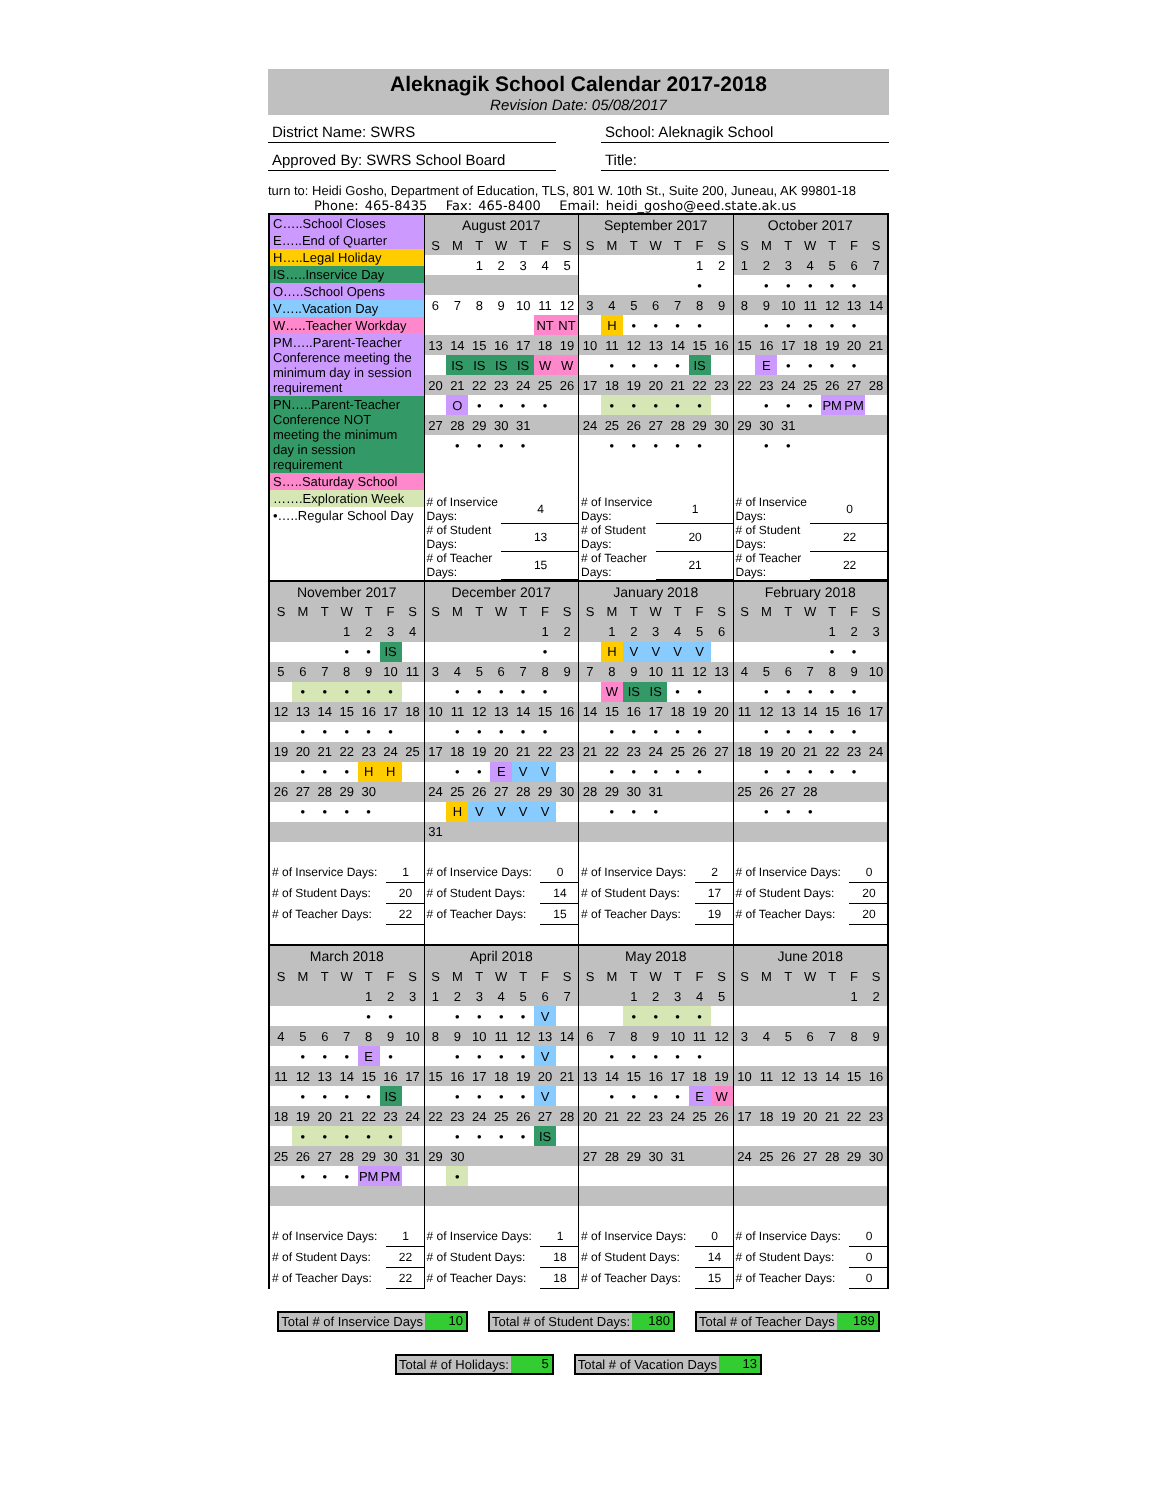Aleknagik School Calendar 2017-2018
Revision Date: 05/08/2017
District Name: SWRS School: Aleknagik School
Approved By: SWRS School Board Title:
turn to: Heidi Gosho, Department of Education, TLS, 801 W. 10th St., Suite 200, Juneau, AK 99801-18
Phone: 465-8435 Fax: 465-8400 Email: heidi_gosho@eed.state.ak.us
C…..School Closes
E…..End of Quarter
H…..Legal Holiday
IS…..Inservice Day
O…..School Opens
V…..Vacation Day
W…..Teacher Workday
PM…..Parent-Teacher Conference meeting the minimum day in session requirement
PN…..Parent-Teacher Conference NOT meeting the minimum day in session requirement
S…..Saturday School
…….Exploration Week
•…..Regular School Day
| August 2017 | | | | | | |
| --- | --- | --- | --- | --- | --- | --- |
| S | M | T | W | T | F | S |
| | | 1 | 2 | 3 | 4 | 5 |
| 6 | 7 | 8 | 9 | 10 | 11 | 12 |
| | | | | | NT | NT |
| 13 | 14 | 15 | 16 | 17 | 18 | 19 |
| | IS | IS | IS | IS | W | W |
| 20 | 21 | 22 | 23 | 24 | 25 | 26 |
| | O | • | • | • | • | |
| 27 | 28 | 29 | 30 | 31 | | |
| | • | • | • | • | | |
| # of Inservice Days: | 4 |
| # of Student Days: | 13 |
| # of Teacher Days: | 15 |
| September 2017 | | | | | | |
| --- | --- | --- | --- | --- | --- | --- |
| S | M | T | W | T | F | S |
| | | | | | 1 | 2 |
| | | | | | • | |
| 3 | 4 | 5 | 6 | 7 | 8 | 9 |
| | H | • | • | • | • | |
| 10 | 11 | 12 | 13 | 14 | 15 | 16 |
| | • | • | • | • | IS | |
| 17 | 18 | 19 | 20 | 21 | 22 | 23 |
| | • | • | • | • | • | |
| 24 | 25 | 26 | 27 | 28 | 29 | 30 |
| | • | • | • | • | • | |
| # of Inservice Days: | 1 |
| # of Student Days: | 20 |
| # of Teacher Days: | 21 |
| October 2017 | | | | | | |
| --- | --- | --- | --- | --- | --- | --- |
| S | M | T | W | T | F | S |
| 1 | 2 | 3 | 4 | 5 | 6 | 7 |
| | • | • | • | • | • | |
| 8 | 9 | 10 | 11 | 12 | 13 | 14 |
| | • | • | • | • | • | |
| 15 | 16 | 17 | 18 | 19 | 20 | 21 |
| | E | • | • | • | • | |
| 22 | 23 | 24 | 25 | 26 | 27 | 28 |
| | • | • | • | PM | PM | |
| 29 | 30 | 31 | | | | |
| | • | • | | | | |
| # of Inservice Days: | 0 |
| # of Student Days: | 22 |
| # of Teacher Days: | 22 |
| November 2017 | | | | | | |
| --- | --- | --- | --- | --- | --- | --- |
| S | M | T | W | T | F | S |
| | | | 1 | 2 | 3 | 4 |
| | | | • | • | IS | |
| 5 | 6 | 7 | 8 | 9 | 10 | 11 |
| | • | • | • | • | • | |
| 12 | 13 | 14 | 15 | 16 | 17 | 18 |
| | • | • | • | • | • | |
| 19 | 20 | 21 | 22 | 23 | 24 | 25 |
| | • | • | • | H | H | |
| 26 | 27 | 28 | 29 | 30 | | |
| | • | • | • | • | | |
| # of Inservice Days: | 1 |
| # of Student Days: | 20 |
| # of Teacher Days: | 22 |
| December 2017 | | | | | | |
| --- | --- | --- | --- | --- | --- | --- |
| S | M | T | W | T | F | S |
| | | | | | 1 | 2 |
| | | | | | • | |
| 3 | 4 | 5 | 6 | 7 | 8 | 9 |
| | • | • | • | • | • | |
| 10 | 11 | 12 | 13 | 14 | 15 | 16 |
| | • | • | • | • | • | |
| 17 | 18 | 19 | 20 | 21 | 22 | 23 |
| | • | • | E | V | V | |
| 24 | 25 | 26 | 27 | 28 | 29 | 30 |
| | H | V | V | V | V | |
| 31 | | | | | | |
| # of Inservice Days: | 0 |
| # of Student Days: | 14 |
| # of Teacher Days: | 15 |
| January 2018 | | | | | | |
| --- | --- | --- | --- | --- | --- | --- |
| S | M | T | W | T | F | S |
| | 1 | 2 | 3 | 4 | 5 | 6 |
| | H | V | V | V | V | |
| 7 | 8 | 9 | 10 | 11 | 12 | 13 |
| | W | IS | IS | • | • | |
| 14 | 15 | 16 | 17 | 18 | 19 | 20 |
| | • | • | • | • | • | |
| 21 | 22 | 23 | 24 | 25 | 26 | 27 |
| | • | • | • | • | • | |
| 28 | 29 | 30 | 31 | | | |
| | • | • | • | | | |
| # of Inservice Days: | 2 |
| # of Student Days: | 17 |
| # of Teacher Days: | 19 |
| February 2018 | | | | | | |
| --- | --- | --- | --- | --- | --- | --- |
| S | M | T | W | T | F | S |
| | | | | 1 | 2 | 3 |
| | | | | • | • | |
| 4 | 5 | 6 | 7 | 8 | 9 | 10 |
| | • | • | • | • | • | |
| 11 | 12 | 13 | 14 | 15 | 16 | 17 |
| | • | • | • | • | • | |
| 18 | 19 | 20 | 21 | 22 | 23 | 24 |
| | • | • | • | • | • | |
| 25 | 26 | 27 | 28 | | | |
| | • | • | • | | | |
| # of Inservice Days: | 0 |
| # of Student Days: | 20 |
| # of Teacher Days: | 20 |
| March 2018 | | | | | | |
| --- | --- | --- | --- | --- | --- | --- |
| S | M | T | W | T | F | S |
| | | | | 1 | 2 | 3 |
| | | | | • | • | |
| 4 | 5 | 6 | 7 | 8 | 9 | 10 |
| | • | • | • | E | • | |
| 11 | 12 | 13 | 14 | 15 | 16 | 17 |
| | • | • | • | • | IS | |
| 18 | 19 | 20 | 21 | 22 | 23 | 24 |
| | • | • | • | • | • | |
| 25 | 26 | 27 | 28 | 29 | 30 | 31 |
| | • | • | • | PM | PM | |
| # of Inservice Days: | 1 |
| # of Student Days: | 22 |
| # of Teacher Days: | 22 |
| April 2018 | | | | | | |
| --- | --- | --- | --- | --- | --- | --- |
| S | M | T | W | T | F | S |
| 1 | 2 | 3 | 4 | 5 | 6 | 7 |
| | • | • | • | • | V | |
| 8 | 9 | 10 | 11 | 12 | 13 | 14 |
| | • | • | • | • | V | |
| 15 | 16 | 17 | 18 | 19 | 20 | 21 |
| | • | • | • | • | V | |
| 22 | 23 | 24 | 25 | 26 | 27 | 28 |
| | • | • | • | • | IS | |
| 29 | 30 | | | | | |
| | • | | | | | |
| # of Inservice Days: | 1 |
| # of Student Days: | 18 |
| # of Teacher Days: | 18 |
| May 2018 | | | | | | |
| --- | --- | --- | --- | --- | --- | --- |
| S | M | T | W | T | F | S |
| | | 1 | 2 | 3 | 4 | 5 |
| | | • | • | • | • | |
| 6 | 7 | 8 | 9 | 10 | 11 | 12 |
| | • | • | • | • | • | |
| 13 | 14 | 15 | 16 | 17 | 18 | 19 |
| | • | • | • | • | E | W |
| 20 | 21 | 22 | 23 | 24 | 25 | 26 |
| 27 | 28 | 29 | 30 | 31 | | |
| # of Inservice Days: | 0 |
| # of Student Days: | 14 |
| # of Teacher Days: | 15 |
| June 2018 | | | | | | |
| --- | --- | --- | --- | --- | --- | --- |
| S | M | T | W | T | F | S |
| | | | | | 1 | 2 |
| 3 | 4 | 5 | 6 | 7 | 8 | 9 |
| 10 | 11 | 12 | 13 | 14 | 15 | 16 |
| 17 | 18 | 19 | 20 | 21 | 22 | 23 |
| 24 | 25 | 26 | 27 | 28 | 29 | 30 |
| # of Inservice Days: | 0 |
| # of Student Days: | 0 |
| # of Teacher Days: | 0 |
Total # of Inservice Days 10 Total # of Student Days: 180 Total # of Teacher Days 189
Total # of Holidays: 5 Total # of Vacation Days 13